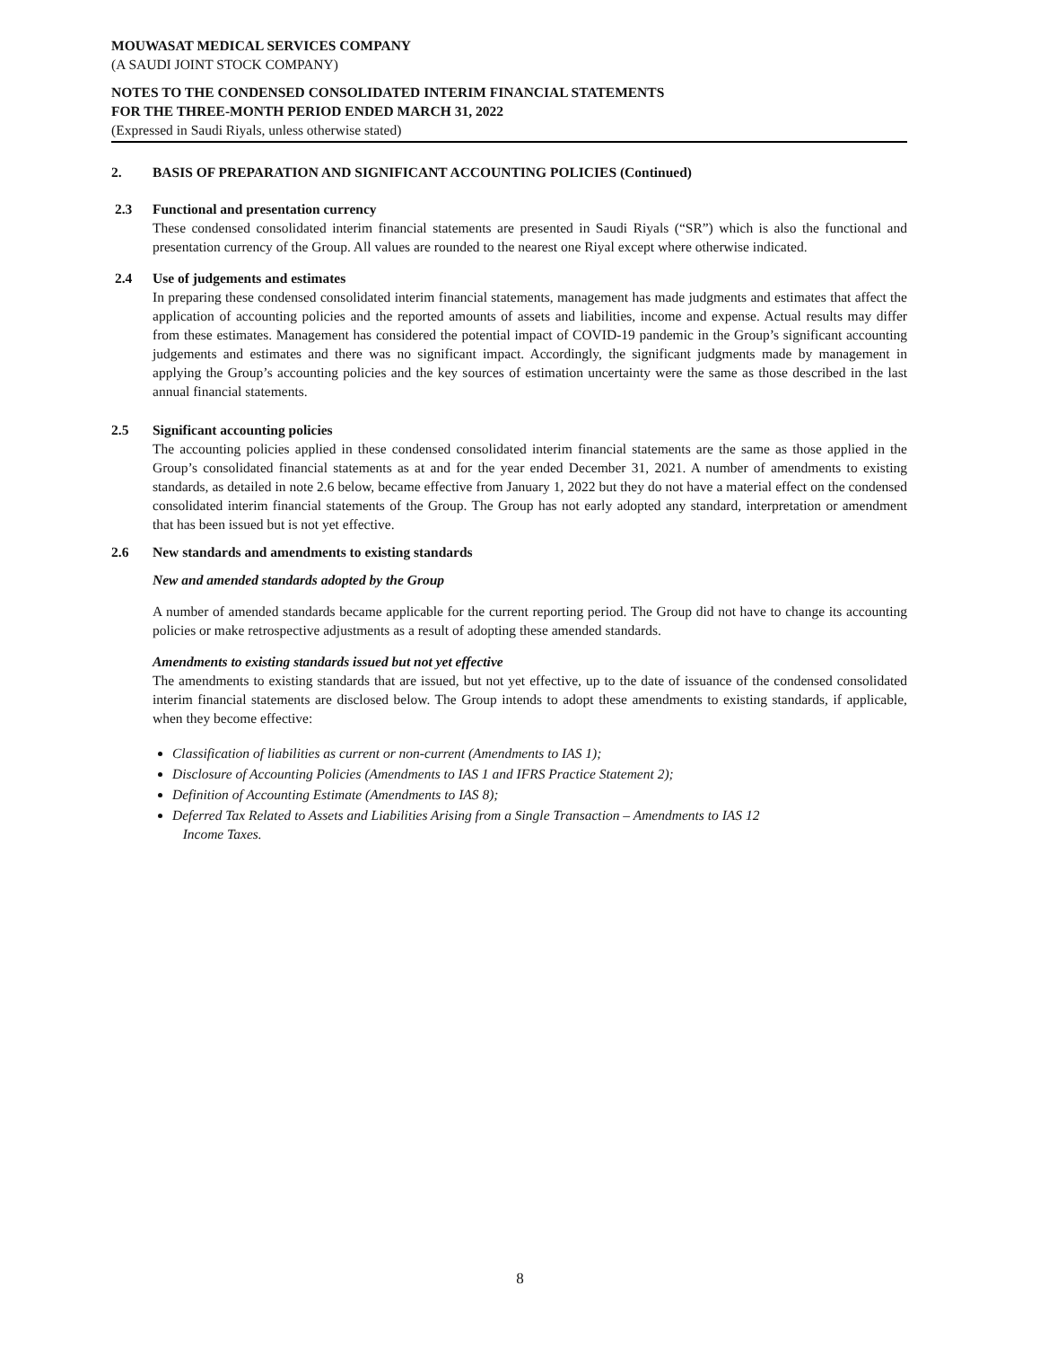MOUWASAT MEDICAL SERVICES COMPANY
(A SAUDI JOINT STOCK COMPANY)
NOTES TO THE CONDENSED CONSOLIDATED INTERIM FINANCIAL STATEMENTS
FOR THE THREE-MONTH PERIOD ENDED MARCH 31, 2022
(Expressed in Saudi Riyals, unless otherwise stated)
2. BASIS OF PREPARATION AND SIGNIFICANT ACCOUNTING POLICIES (Continued)
2.3 Functional and presentation currency
These condensed consolidated interim financial statements are presented in Saudi Riyals (“SR”) which is also the functional and presentation currency of the Group. All values are rounded to the nearest one Riyal except where otherwise indicated.
2.4 Use of judgements and estimates
In preparing these condensed consolidated interim financial statements, management has made judgments and estimates that affect the application of accounting policies and the reported amounts of assets and liabilities, income and expense. Actual results may differ from these estimates. Management has considered the potential impact of COVID-19 pandemic in the Group’s significant accounting judgements and estimates and there was no significant impact. Accordingly, the significant judgments made by management in applying the Group’s accounting policies and the key sources of estimation uncertainty were the same as those described in the last annual financial statements.
2.5 Significant accounting policies
The accounting policies applied in these condensed consolidated interim financial statements are the same as those applied in the Group’s consolidated financial statements as at and for the year ended December 31, 2021. A number of amendments to existing standards, as detailed in note 2.6 below, became effective from January 1, 2022 but they do not have a material effect on the condensed consolidated interim financial statements of the Group. The Group has not early adopted any standard, interpretation or amendment that has been issued but is not yet effective.
2.6 New standards and amendments to existing standards
New and amended standards adopted by the Group
A number of amended standards became applicable for the current reporting period. The Group did not have to change its accounting policies or make retrospective adjustments as a result of adopting these amended standards.
Amendments to existing standards issued but not yet effective
The amendments to existing standards that are issued, but not yet effective, up to the date of issuance of the condensed consolidated interim financial statements are disclosed below. The Group intends to adopt these amendments to existing standards, if applicable, when they become effective:
Classification of liabilities as current or non-current (Amendments to IAS 1);
Disclosure of Accounting Policies (Amendments to IAS 1 and IFRS Practice Statement 2);
Definition of Accounting Estimate (Amendments to IAS 8);
Deferred Tax Related to Assets and Liabilities Arising from a Single Transaction – Amendments to IAS 12
Income Taxes.
8